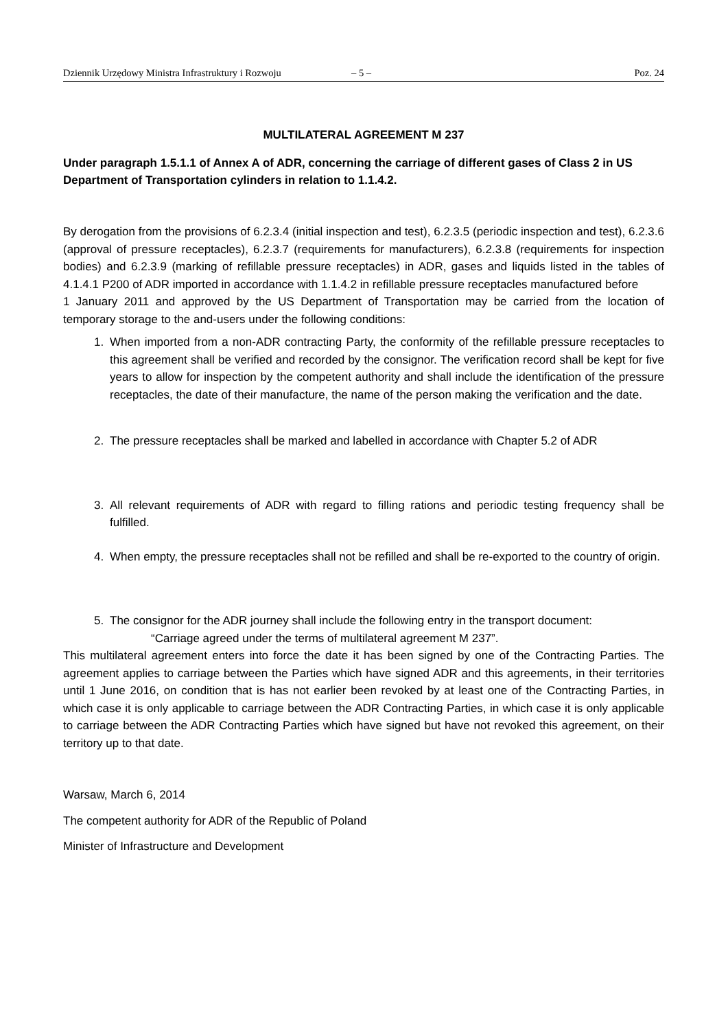Dziennik Urzędowy Ministra Infrastruktury i Rozwoju – 5 – Poz. 24
MULTILATERAL AGREEMENT M 237
Under paragraph 1.5.1.1 of Annex A of ADR, concerning the carriage of different gases of Class 2 in US Department of Transportation cylinders in relation to 1.1.4.2.
By derogation from the provisions of 6.2.3.4 (initial inspection and test), 6.2.3.5 (periodic inspection and test), 6.2.3.6 (approval of pressure receptacles), 6.2.3.7 (requirements for manufacturers), 6.2.3.8 (requirements for inspection bodies) and 6.2.3.9 (marking of refillable pressure receptacles) in ADR, gases and liquids listed in the tables of 4.1.4.1 P200 of ADR imported in accordance with 1.1.4.2 in refillable pressure receptacles manufactured before
1 January 2011 and approved by the US Department of Transportation may be carried from the location of temporary storage to the and-users under the following conditions:
1. When imported from a non-ADR contracting Party, the conformity of the refillable pressure receptacles to this agreement shall be verified and recorded by the consignor. The verification record shall be kept for five years to allow for inspection by the competent authority and shall include the identification of the pressure receptacles, the date of their manufacture, the name of the person making the verification and the date.
2. The pressure receptacles shall be marked and labelled in accordance with Chapter 5.2 of ADR
3. All relevant requirements of ADR with regard to filling rations and periodic testing frequency shall be fulfilled.
4. When empty, the pressure receptacles shall not be refilled and shall be re-exported to the country of origin.
5. The consignor for the ADR journey shall include the following entry in the transport document:
“Carriage agreed under the terms of multilateral agreement M 237”.
This multilateral agreement enters into force the date it has been signed by one of the Contracting Parties. The agreement applies to carriage between the Parties which have signed ADR and this agreements, in their territories until 1 June 2016, on condition that is has not earlier been revoked by at least one of the Contracting Parties, in which case it is only applicable to carriage between the ADR Contracting Parties, in which case it is only applicable to carriage between the ADR Contracting Parties which have signed but have not revoked this agreement, on their territory up to that date.
Warsaw, March 6, 2014
The competent authority for ADR of the Republic of Poland
Minister of Infrastructure and Development